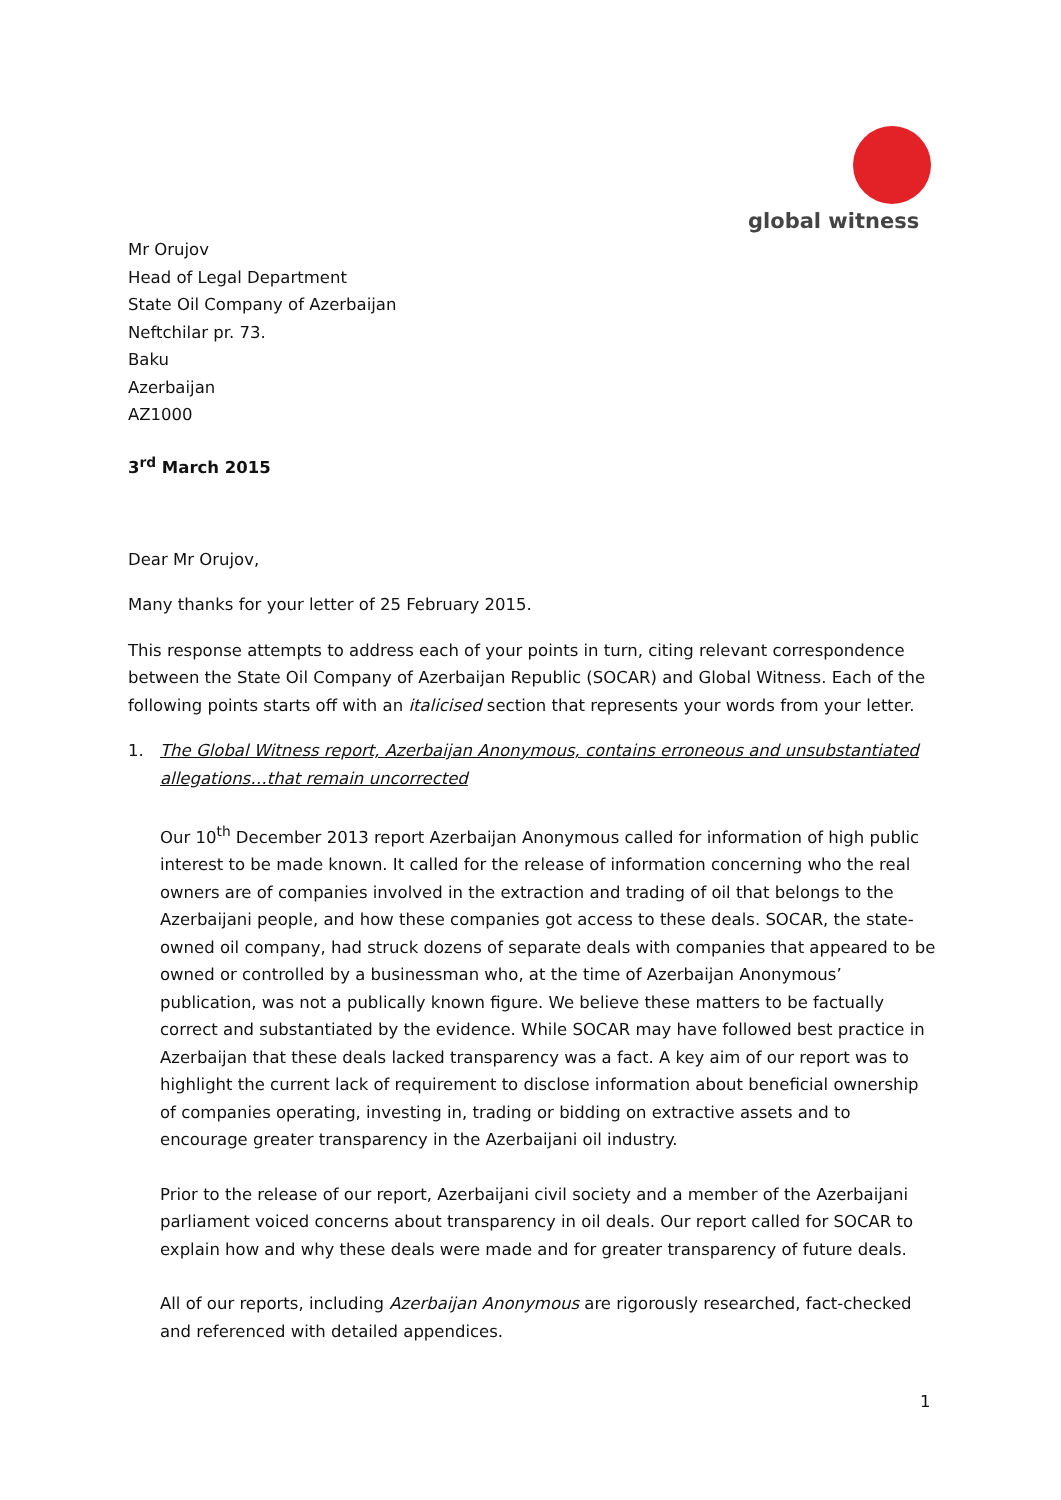global witness
Mr Orujov
Head of Legal Department
State Oil Company of Azerbaijan
Neftchilar pr. 73.
Baku
Azerbaijan
AZ1000
3<sup>rd</sup> March 2015
Dear Mr Orujov,
Many thanks for your letter of 25 February 2015.
This response attempts to address each of your points in turn, citing relevant correspondence between the State Oil Company of Azerbaijan Republic (SOCAR) and Global Witness. Each of the following points starts off with an italicised section that represents your words from your letter.
1. The Global Witness report, Azerbaijan Anonymous, contains erroneous and unsubstantiated allegations…that remain uncorrected
Our 10<sup>th</sup> December 2013 report Azerbaijan Anonymous called for information of high public interest to be made known. It called for the release of information concerning who the real owners are of companies involved in the extraction and trading of oil that belongs to the Azerbaijani people, and how these companies got access to these deals. SOCAR, the state-owned oil company, had struck dozens of separate deals with companies that appeared to be owned or controlled by a businessman who, at the time of Azerbaijan Anonymous’ publication, was not a publically known figure. We believe these matters to be factually correct and substantiated by the evidence. While SOCAR may have followed best practice in Azerbaijan that these deals lacked transparency was a fact. A key aim of our report was to highlight the current lack of requirement to disclose information about beneficial ownership of companies operating, investing in, trading or bidding on extractive assets and to encourage greater transparency in the Azerbaijani oil industry.
Prior to the release of our report, Azerbaijani civil society and a member of the Azerbaijani parliament voiced concerns about transparency in oil deals. Our report called for SOCAR to explain how and why these deals were made and for greater transparency of future deals.
All of our reports, including Azerbaijan Anonymous are rigorously researched, fact-checked and referenced with detailed appendices.
1